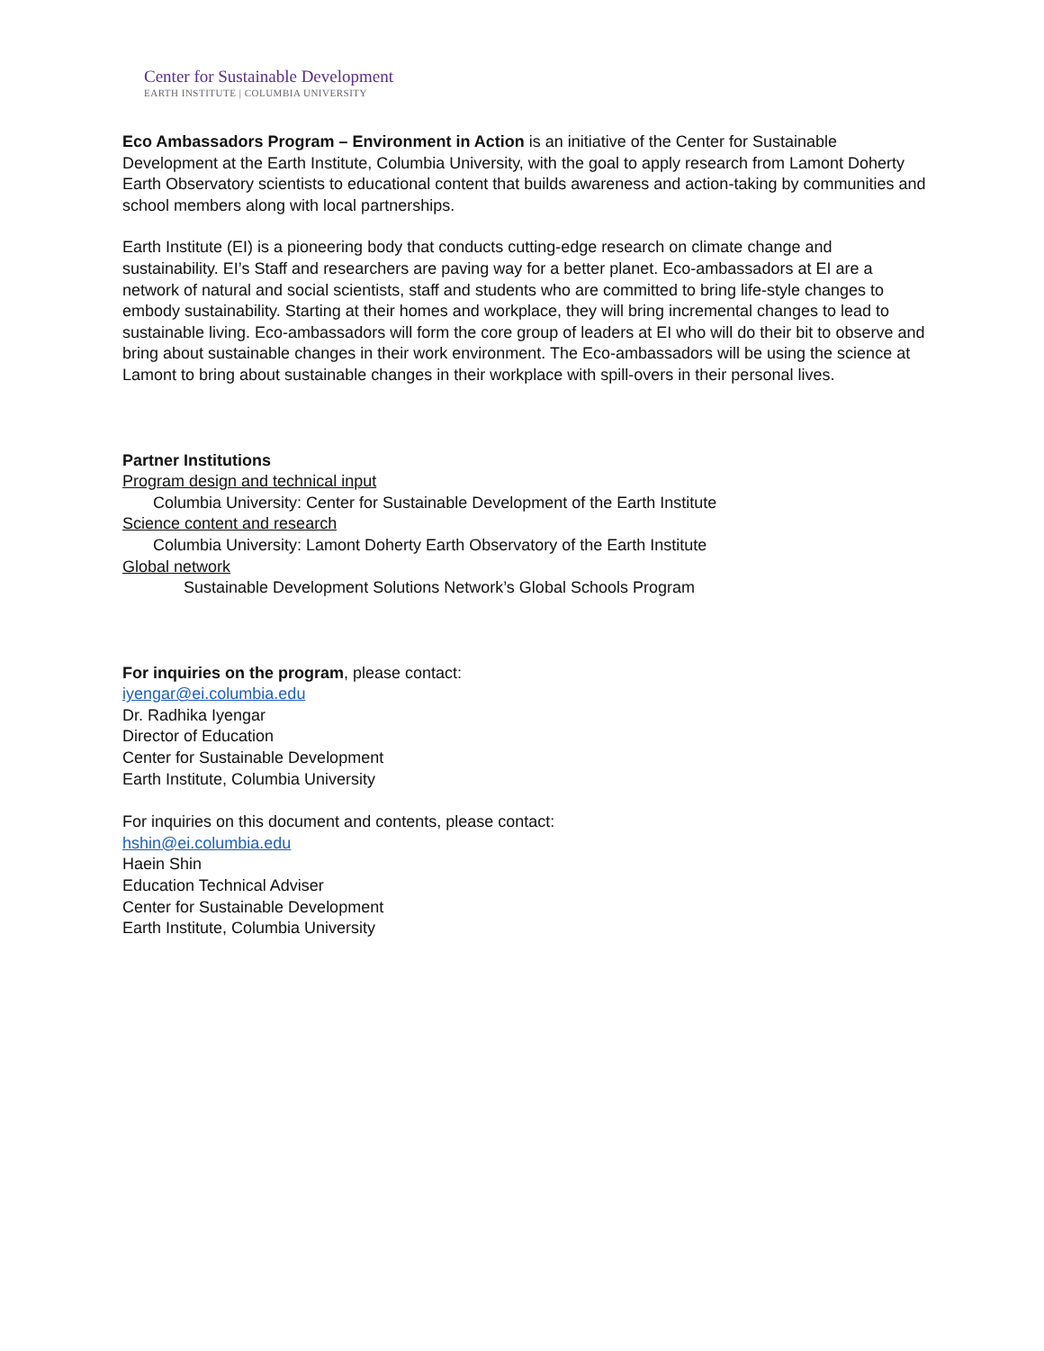Center for Sustainable Development
EARTH INSTITUTE | COLUMBIA UNIVERSITY
Eco Ambassadors Program – Environment in Action is an initiative of the Center for Sustainable Development at the Earth Institute, Columbia University, with the goal to apply research from Lamont Doherty Earth Observatory scientists to educational content that builds awareness and action-taking by communities and school members along with local partnerships.
Earth Institute (EI) is a pioneering body that conducts cutting-edge research on climate change and sustainability. EI’s Staff and researchers are paving way for a better planet. Eco-ambassadors at EI are a network of natural and social scientists, staff and students who are committed to bring life-style changes to embody sustainability. Starting at their homes and workplace, they will bring incremental changes to lead to sustainable living. Eco-ambassadors will form the core group of leaders at EI who will do their bit to observe and bring about sustainable changes in their work environment. The Eco-ambassadors will be using the science at Lamont to bring about sustainable changes in their workplace with spill-overs in their personal lives.
Partner Institutions
Program design and technical input
Columbia University: Center for Sustainable Development of the Earth Institute
Science content and research
Columbia University: Lamont Doherty Earth Observatory of the Earth Institute
Global network
Sustainable Development Solutions Network’s Global Schools Program
For inquiries on the program, please contact:
iyengar@ei.columbia.edu
Dr. Radhika Iyengar
Director of Education
Center for Sustainable Development
Earth Institute, Columbia University
For inquiries on this document and contents, please contact:
hshin@ei.columbia.edu
Haein Shin
Education Technical Adviser
Center for Sustainable Development
Earth Institute, Columbia University